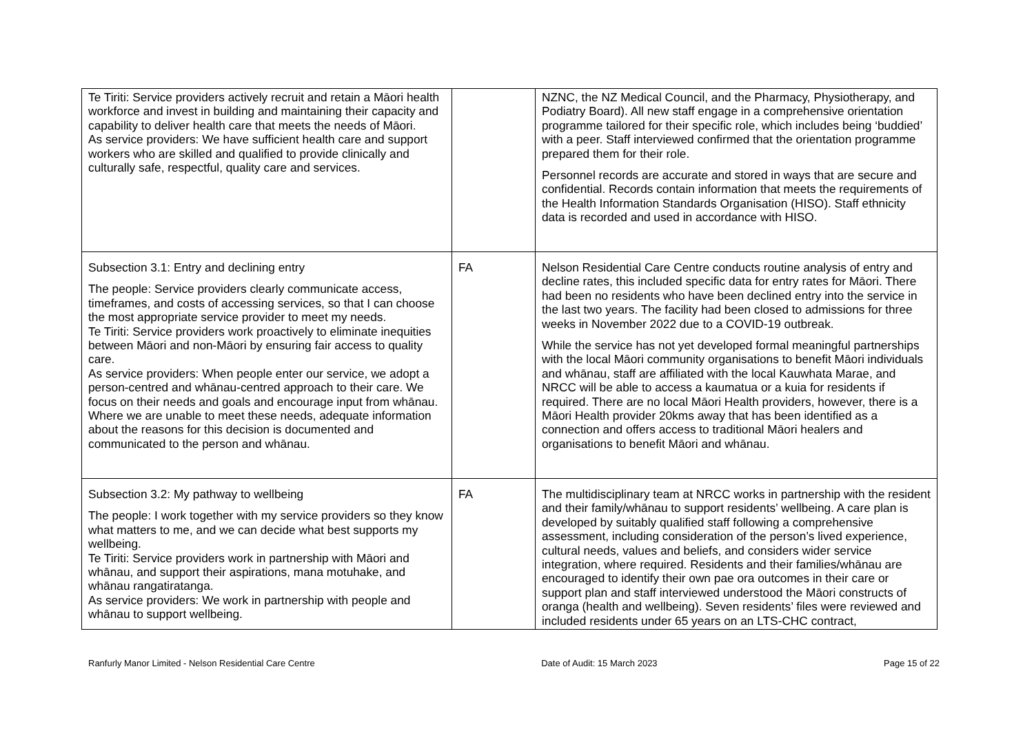| Te Tiriti: Service providers actively recruit and retain a Māori health workforce and invest in building and maintaining their capacity and capability to deliver health care that meets the needs of Māori. As service providers: We have sufficient health care and support workers who are skilled and qualified to provide clinically and culturally safe, respectful, quality care and services. | | NZNC, the NZ Medical Council, and the Pharmacy, Physiotherapy, and Podiatry Board). All new staff engage in a comprehensive orientation programme tailored for their specific role, which includes being ‘buddied’ with a peer. Staff interviewed confirmed that the orientation programme prepared them for their role. Personnel records are accurate and stored in ways that are secure and confidential. Records contain information that meets the requirements of the Health Information Standards Organisation (HISO). Staff ethnicity data is recorded and used in accordance with HISO. |
| Subsection 3.1: Entry and declining entry The people: Service providers clearly communicate access, timeframes, and costs of accessing services, so that I can choose the most appropriate service provider to meet my needs. Te Tiriti: Service providers work proactively to eliminate inequities between Māori and non-Māori by ensuring fair access to quality care. As service providers: When people enter our service, we adopt a person-centred and whānau-centred approach to their care. We focus on their needs and goals and encourage input from whānau. Where we are unable to meet these needs, adequate information about the reasons for this decision is documented and communicated to the person and whānau. | FA | Nelson Residential Care Centre conducts routine analysis of entry and decline rates, this included specific data for entry rates for Māori. There had been no residents who have been declined entry into the service in the last two years. The facility had been closed to admissions for three weeks in November 2022 due to a COVID-19 outbreak. While the service has not yet developed formal meaningful partnerships with the local Māori community organisations to benefit Māori individuals and whānau, staff are affiliated with the local Kauwhata Marae, and NRCC will be able to access a kaumatua or a kuia for residents if required. There are no local Māori Health providers, however, there is a Māori Health provider 20kms away that has been identified as a connection and offers access to traditional Māori healers and organisations to benefit Māori and whānau. |
| Subsection 3.2: My pathway to wellbeing The people: I work together with my service providers so they know what matters to me, and we can decide what best supports my wellbeing. Te Tiriti: Service providers work in partnership with Māori and whānau, and support their aspirations, mana motuhake, and whānau rangatiratanga. As service providers: We work in partnership with people and whānau to support wellbeing. | FA | The multidisciplinary team at NRCC works in partnership with the resident and their family/whānau to support residents’ wellbeing. A care plan is developed by suitably qualified staff following a comprehensive assessment, including consideration of the person’s lived experience, cultural needs, values and beliefs, and considers wider service integration, where required. Residents and their families/whānau are encouraged to identify their own pae ora outcomes in their care or support plan and staff interviewed understood the Māori constructs of oranga (health and wellbeing). Seven residents’ files were reviewed and included residents under 65 years on an LTS-CHC contract, |
Ranfurly Manor Limited - Nelson Residential Care Centre Date of Audit: 15 March 2023 Page 15 of 22